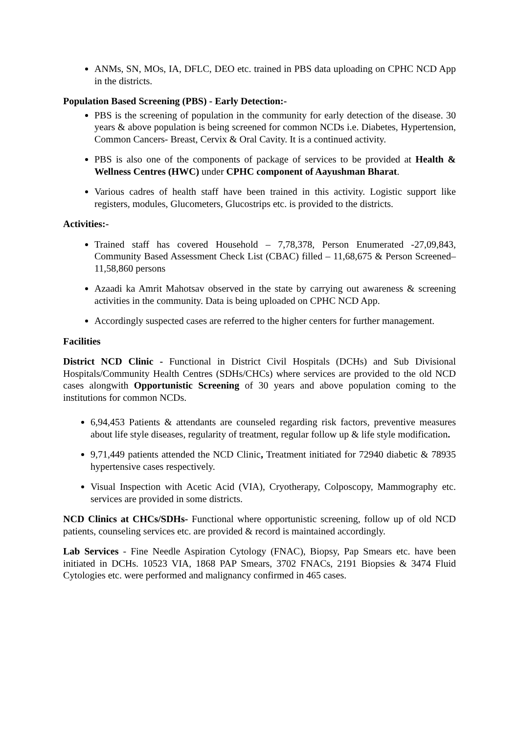ANMs, SN, MOs, IA, DFLC, DEO etc. trained in PBS data uploading on CPHC NCD App in the districts.
Population Based Screening (PBS) - Early Detection:-
PBS is the screening of population in the community for early detection of the disease. 30 years & above population is being screened for common NCDs i.e. Diabetes, Hypertension, Common Cancers- Breast, Cervix & Oral Cavity. It is a continued activity.
PBS is also one of the components of package of services to be provided at Health & Wellness Centres (HWC) under CPHC component of Aayushman Bharat.
Various cadres of health staff have been trained in this activity. Logistic support like registers, modules, Glucometers, Glucostrips etc. is provided to the districts.
Activities:-
Trained staff has covered Household – 7,78,378, Person Enumerated -27,09,843, Community Based Assessment Check List (CBAC) filled – 11,68,675 & Person Screened– 11,58,860 persons
Azaadi ka Amrit Mahotsav observed in the state by carrying out awareness & screening activities in the community. Data is being uploaded on CPHC NCD App.
Accordingly suspected cases are referred to the higher centers for further management.
Facilities
District NCD Clinic - Functional in District Civil Hospitals (DCHs) and Sub Divisional Hospitals/Community Health Centres (SDHs/CHCs) where services are provided to the old NCD cases alongwith Opportunistic Screening of 30 years and above population coming to the institutions for common NCDs.
6,94,453 Patients & attendants are counseled regarding risk factors, preventive measures about life style diseases, regularity of treatment, regular follow up & life style modification.
9,71,449 patients attended the NCD Clinic, Treatment initiated for 72940 diabetic & 78935 hypertensive cases respectively.
Visual Inspection with Acetic Acid (VIA), Cryotherapy, Colposcopy, Mammography etc. services are provided in some districts.
NCD Clinics at CHCs/SDHs- Functional where opportunistic screening, follow up of old NCD patients, counseling services etc. are provided & record is maintained accordingly.
Lab Services - Fine Needle Aspiration Cytology (FNAC), Biopsy, Pap Smears etc. have been initiated in DCHs. 10523 VIA, 1868 PAP Smears, 3702 FNACs, 2191 Biopsies & 3474 Fluid Cytologies etc. were performed and malignancy confirmed in 465 cases.